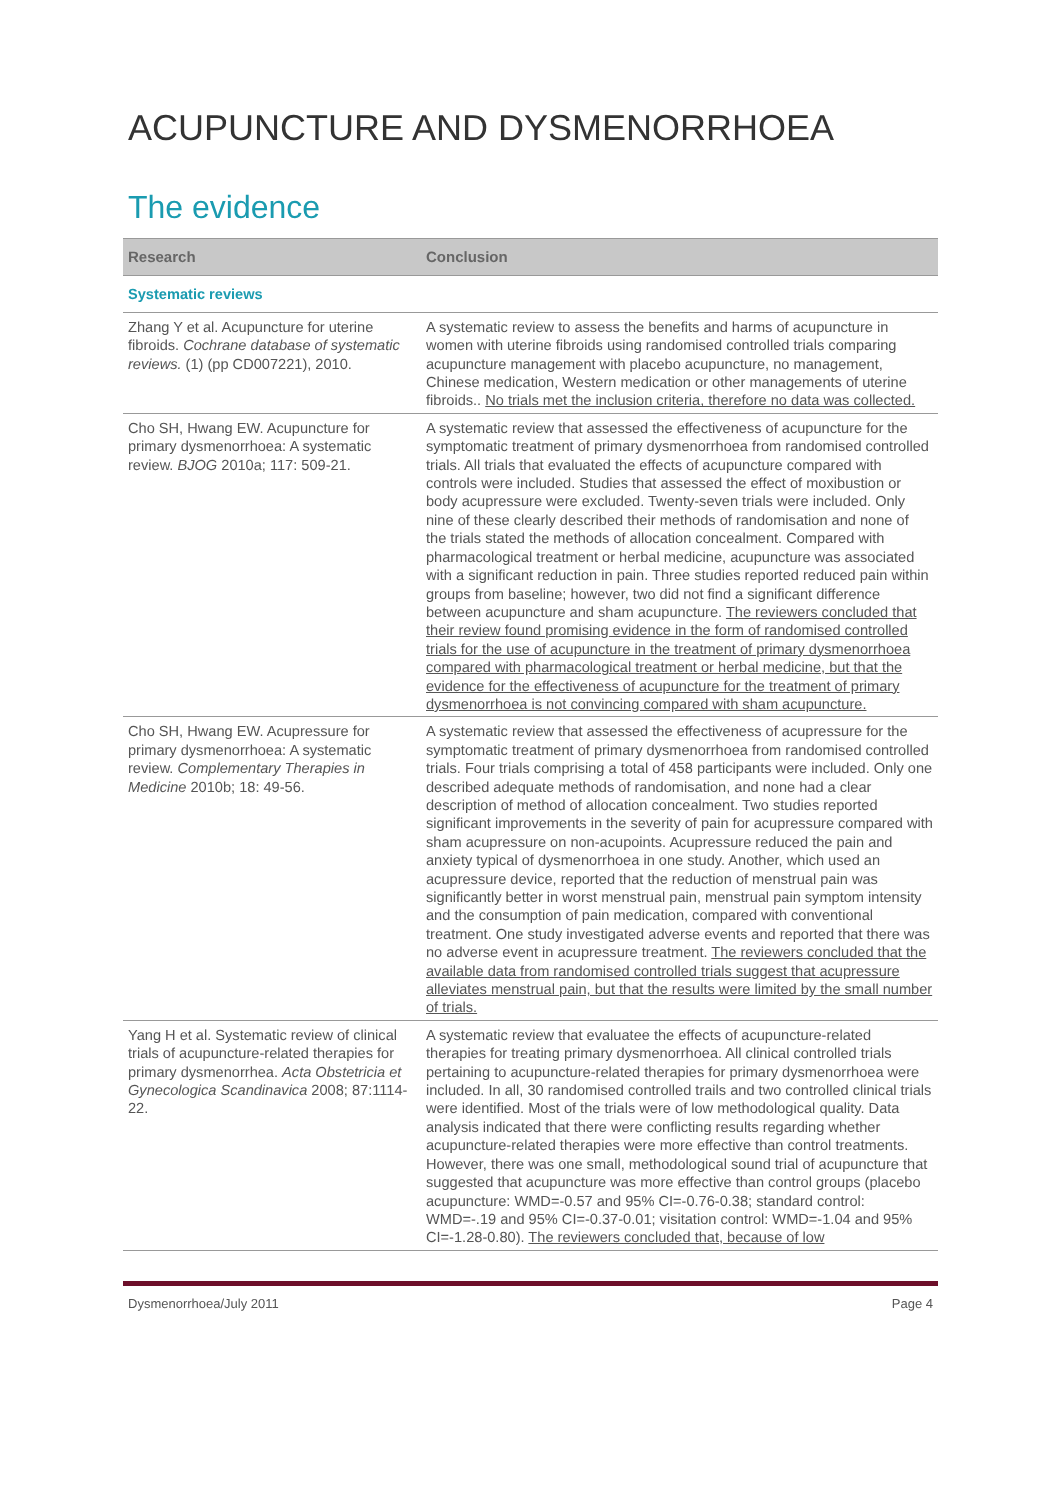ACUPUNCTURE AND DYSMENORRHOEA
The evidence
| Research | Conclusion |
| --- | --- |
| Systematic reviews | |
| Zhang Y et al. Acupuncture for uterine fibroids. Cochrane database of systematic reviews. (1) (pp CD007221), 2010. | A systematic review to assess the benefits and harms of acupuncture in women with uterine fibroids using randomised controlled trials comparing acupuncture management with placebo acupuncture, no management, Chinese medication, Western medication or other managements of uterine fibroids.. No trials met the inclusion criteria, therefore no data was collected. |
| Cho SH, Hwang EW. Acupuncture for primary dysmenorrhoea: A systematic review. BJOG 2010a; 117: 509-21. | A systematic review that assessed the effectiveness of acupuncture for the symptomatic treatment of primary dysmenorrhoea from randomised controlled trials. All trials that evaluated the effects of acupuncture compared with controls were included. Studies that assessed the effect of moxibustion or body acupressure were excluded. Twenty-seven trials were included. Only nine of these clearly described their methods of randomisation and none of the trials stated the methods of allocation concealment. Compared with pharmacological treatment or herbal medicine, acupuncture was associated with a significant reduction in pain. Three studies reported reduced pain within groups from baseline; however, two did not find a significant difference between acupuncture and sham acupuncture. The reviewers concluded that their review found promising evidence in the form of randomised controlled trials for the use of acupuncture in the treatment of primary dysmenorrhoea compared with pharmacological treatment or herbal medicine, but that the evidence for the effectiveness of acupuncture for the treatment of primary dysmenorrhoea is not convincing compared with sham acupuncture. |
| Cho SH, Hwang EW. Acupressure for primary dysmenorrhoea: A systematic review. Complementary Therapies in Medicine 2010b; 18: 49-56. | A systematic review that assessed the effectiveness of acupressure for the symptomatic treatment of primary dysmenorrhoea from randomised controlled trials. Four trials comprising a total of 458 participants were included. Only one described adequate methods of randomisation, and none had a clear description of method of allocation concealment. Two studies reported significant improvements in the severity of pain for acupressure compared with sham acupressure on non-acupoints. Acupressure reduced the pain and anxiety typical of dysmenorrhoea in one study. Another, which used an acupressure device, reported that the reduction of menstrual pain was significantly better in worst menstrual pain, menstrual pain symptom intensity and the consumption of pain medication, compared with conventional treatment. One study investigated adverse events and reported that there was no adverse event in acupressure treatment. The reviewers concluded that the available data from randomised controlled trials suggest that acupressure alleviates menstrual pain, but that the results were limited by the small number of trials. |
| Yang H et al. Systematic review of clinical trials of acupuncture-related therapies for primary dysmenorrhea. Acta Obstetricia et Gynecologica Scandinavica 2008; 87:1114-22. | A systematic review that evaluatee the effects of acupuncture-related therapies for treating primary dysmenorrhoea. All clinical controlled trials pertaining to acupuncture-related therapies for primary dysmenorrhoea were included. In all, 30 randomised controlled trails and two controlled clinical trials were identified. Most of the trials were of low methodological quality. Data analysis indicated that there were conflicting results regarding whether acupuncture-related therapies were more effective than control treatments. However, there was one small, methodological sound trial of acupuncture that suggested that acupuncture was more effective than control groups (placebo acupuncture: WMD=-0.57 and 95% CI=-0.76-0.38; standard control: WMD=-.19 and 95% CI=-0.37-0.01; visitation control: WMD=-1.04 and 95% CI=-1.28-0.80). The reviewers concluded that, because of low |
Dysmenorrhoea/July 2011 Page 4